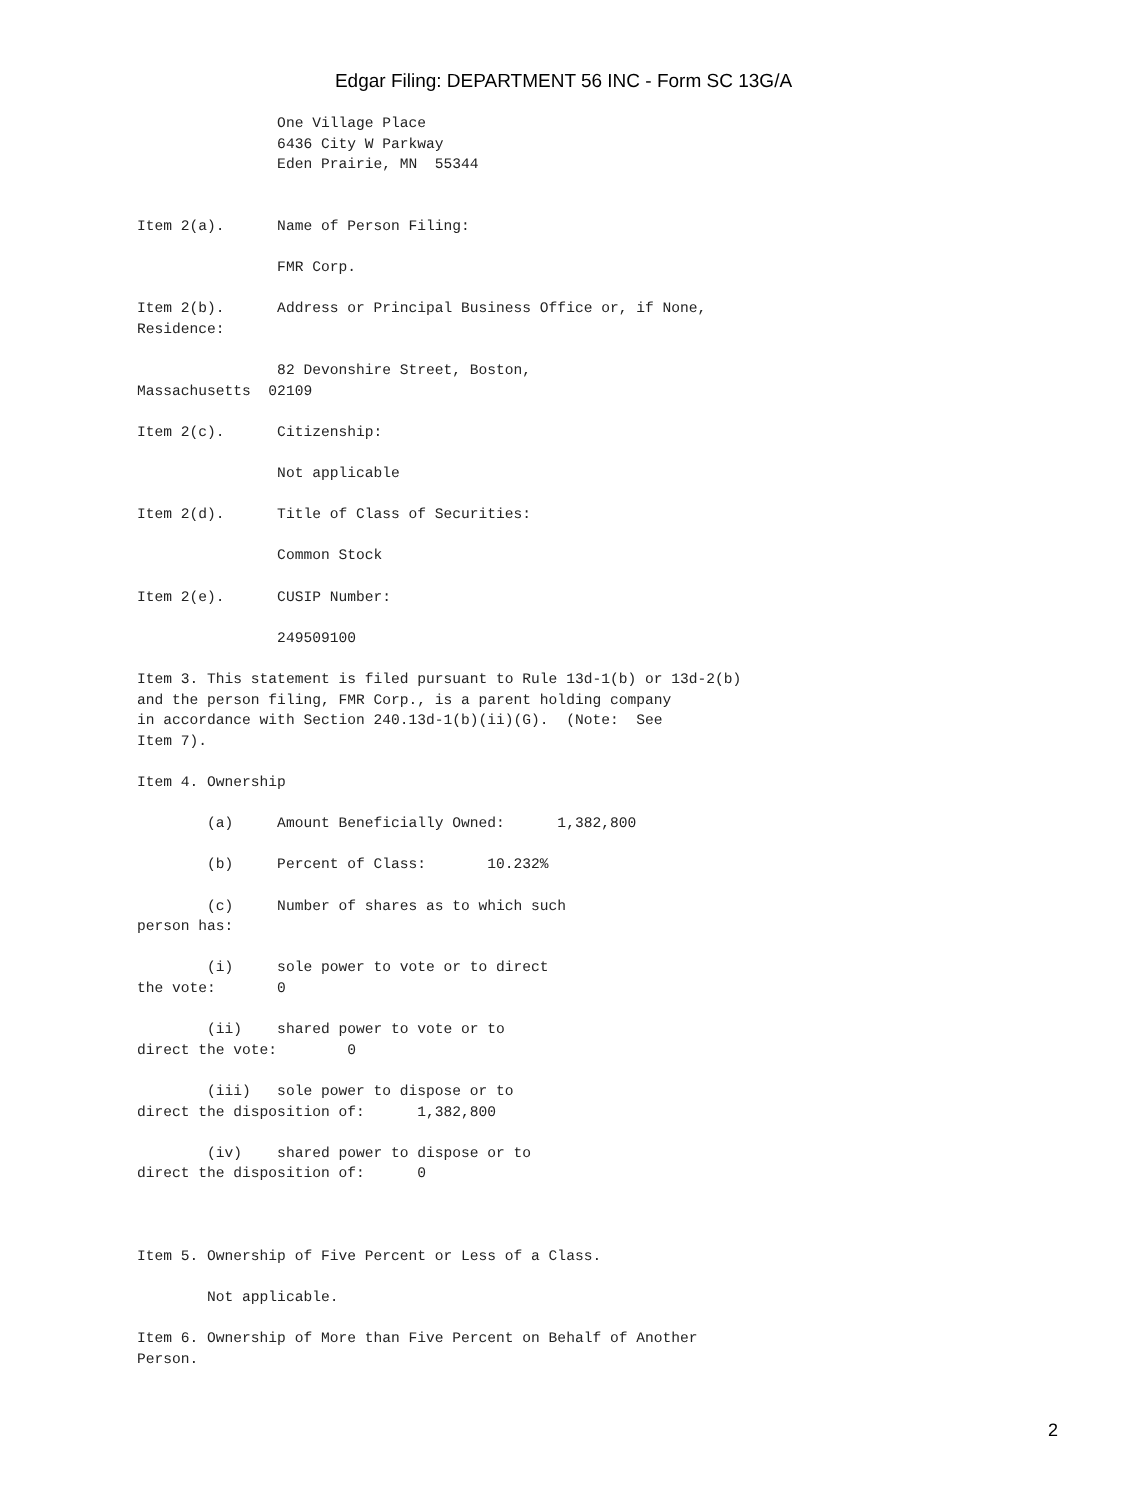Edgar Filing: DEPARTMENT 56 INC - Form SC 13G/A
                One Village Place
                6436 City W Parkway
                Eden Prairie, MN  55344


Item 2(a).      Name of Person Filing:

                FMR Corp.

Item 2(b).      Address or Principal Business Office or, if None,
Residence:

                82 Devonshire Street, Boston,
Massachusetts  02109

Item 2(c).      Citizenship:

                Not applicable

Item 2(d).      Title of Class of Securities:

                Common Stock

Item 2(e).      CUSIP Number:

                249509100

Item 3. This statement is filed pursuant to Rule 13d-1(b) or 13d-2(b)
and the person filing, FMR Corp., is a parent holding company
in accordance with Section 240.13d-1(b)(ii)(G).  (Note:  See
Item 7).

Item 4. Ownership

        (a)     Amount Beneficially Owned:      1,382,800

        (b)     Percent of Class:       10.232%

        (c)     Number of shares as to which such
person has:

        (i)     sole power to vote or to direct
the vote:       0

        (ii)    shared power to vote or to
direct the vote:        0

        (iii)   sole power to dispose or to
direct the disposition of:      1,382,800

        (iv)    shared power to dispose or to
direct the disposition of:      0



Item 5. Ownership of Five Percent or Less of a Class.

        Not applicable.

Item 6. Ownership of More than Five Percent on Behalf of Another
Person.
2